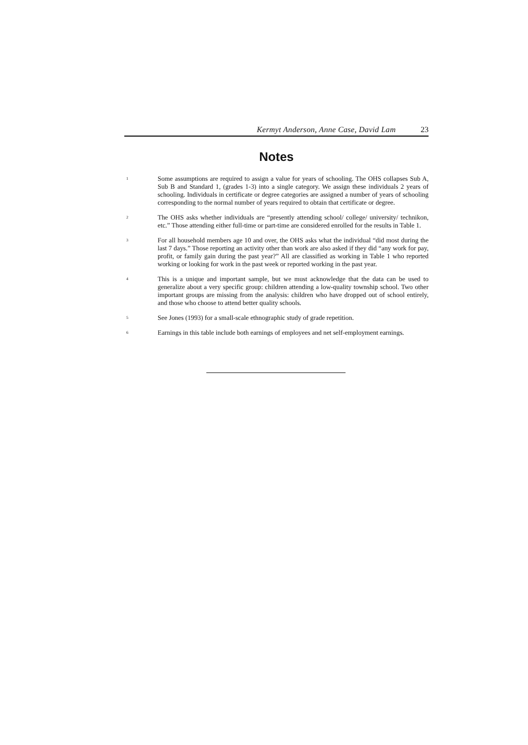Kermyt Anderson, Anne Case, David Lam 23
Notes
<sup>1</sup>
Some assumptions are required to assign a value for years of schooling. The OHS collapses Sub A, Sub B and Standard 1, (grades 1-3) into a single category. We assign these individuals 2 years of schooling. Individuals in certificate or degree categories are assigned a number of years of schooling corresponding to the normal number of years required to obtain that certificate or degree.
<sup>2</sup>
The OHS asks whether individuals are “presently attending school/ college/ university/ technikon, etc.” Those attending either full-time or part-time are considered enrolled for the results in Table 1.
<sup>3</sup>
For all household members age 10 and over, the OHS asks what the individual “did most during the last 7 days.” Those reporting an activity other than work are also asked if they did “any work for pay, profit, or family gain during the past year?” All are classified as working in Table 1 who reported working or looking for work in the past week or reported working in the past year.
<sup>4</sup>
This is a unique and important sample, but we must acknowledge that the data can be used to generalize about a very specific group: children attending a low-quality township school. Two other important groups are missing from the analysis: children who have dropped out of school entirely, and those who choose to attend better quality schools.
<sup>5</sup>
See Jones (1993) for a small-scale ethnographic study of grade repetition.
<sup>6</sup>
Earnings in this table include both earnings of employees and net self-employment earnings.